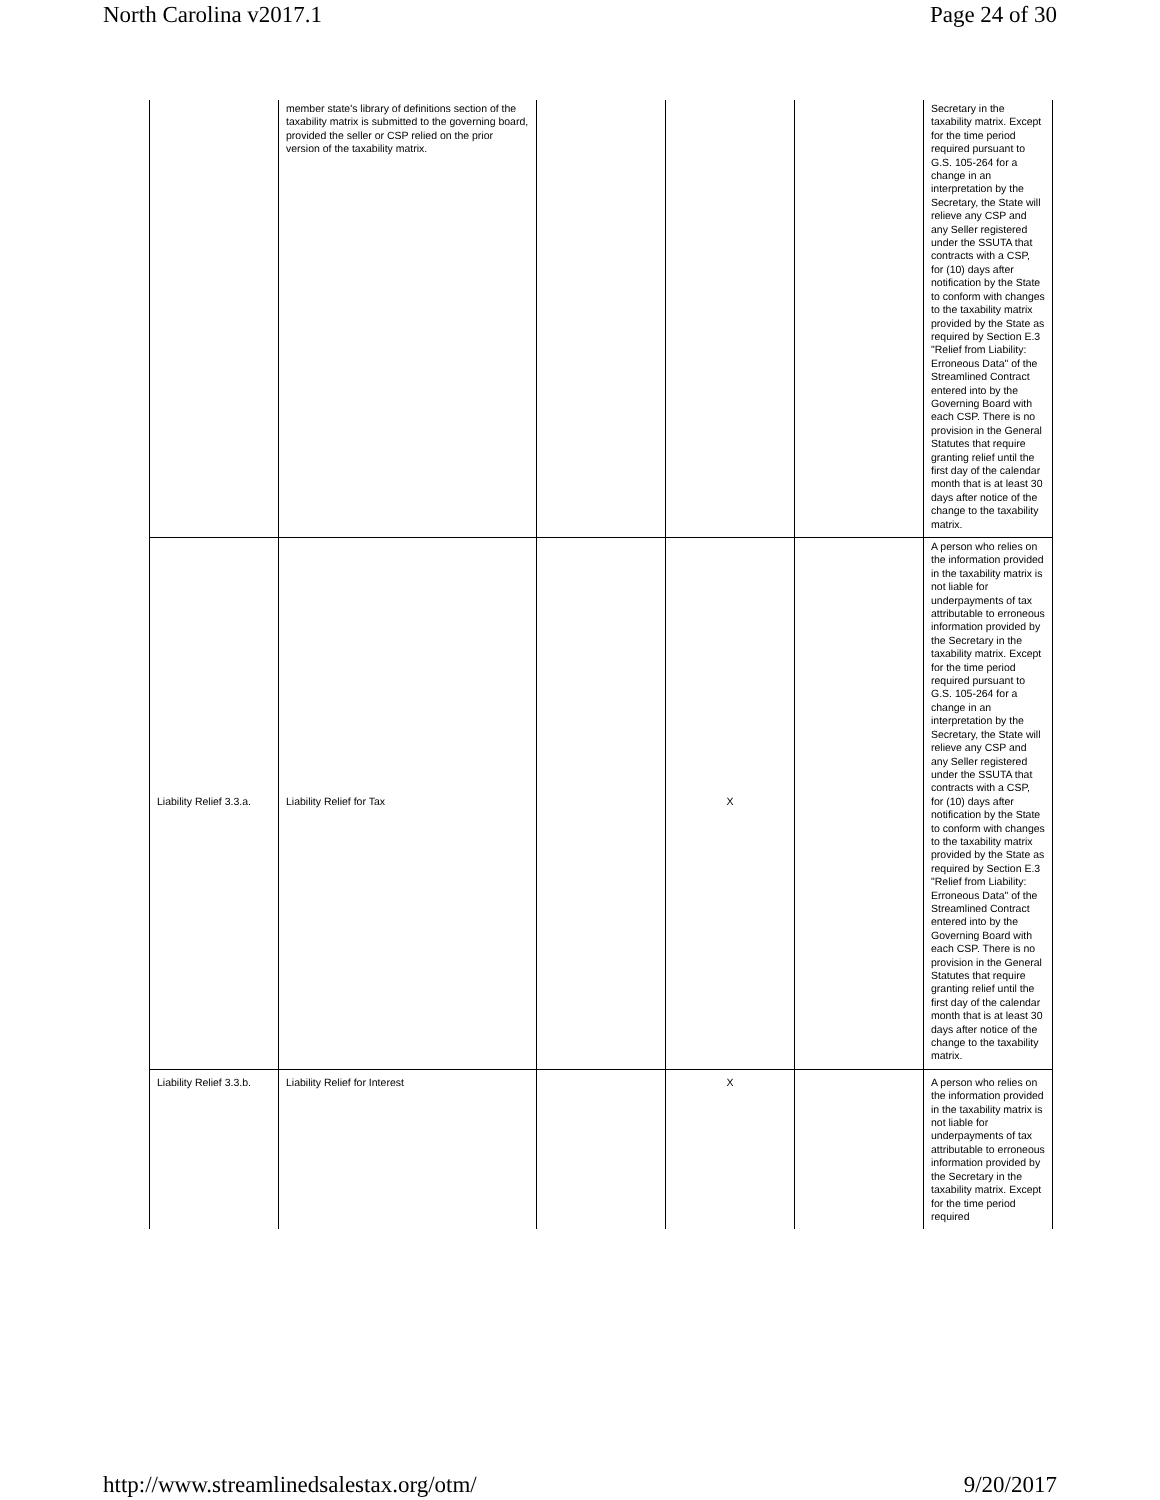North Carolina v2017.1 Page 24 of 30
| | member state's library of definitions section of the taxability matrix is submitted to the governing board, provided the seller or CSP relied on the prior version of the taxability matrix. | | | | Secretary in the taxability matrix. Except for the time period required pursuant to G.S. 105-264 for a change in an interpretation by the Secretary, the State will relieve any CSP and any Seller registered under the SSUTA that contracts with a CSP, for (10) days after notification by the State to conform with changes to the taxability matrix provided by the State as required by Section E.3 "Relief from Liability: Erroneous Data" of the Streamlined Contract entered into by the Governing Board with each CSP. There is no provision in the General Statutes that require granting relief until the first day of the calendar month that is at least 30 days after notice of the change to the taxability matrix. |
| Liability Relief 3.3.a. | Liability Relief for Tax | | X | | A person who relies on the information provided in the taxability matrix is not liable for underpayments of tax attributable to erroneous information provided by the Secretary in the taxability matrix. Except for the time period required pursuant to G.S. 105-264 for a change in an interpretation by the Secretary, the State will relieve any CSP and any Seller registered under the SSUTA that contracts with a CSP, for (10) days after notification by the State to conform with changes to the taxability matrix provided by the State as required by Section E.3 "Relief from Liability: Erroneous Data" of the Streamlined Contract entered into by the Governing Board with each CSP. There is no provision in the General Statutes that require granting relief until the first day of the calendar month that is at least 30 days after notice of the change to the taxability matrix. |
| Liability Relief 3.3.b. | Liability Relief for Interest | | X | | A person who relies on the information provided in the taxability matrix is not liable for underpayments of tax attributable to erroneous information provided by the Secretary in the taxability matrix. Except for the time period required |
http://www.streamlinedsalestax.org/otm/ 9/20/2017